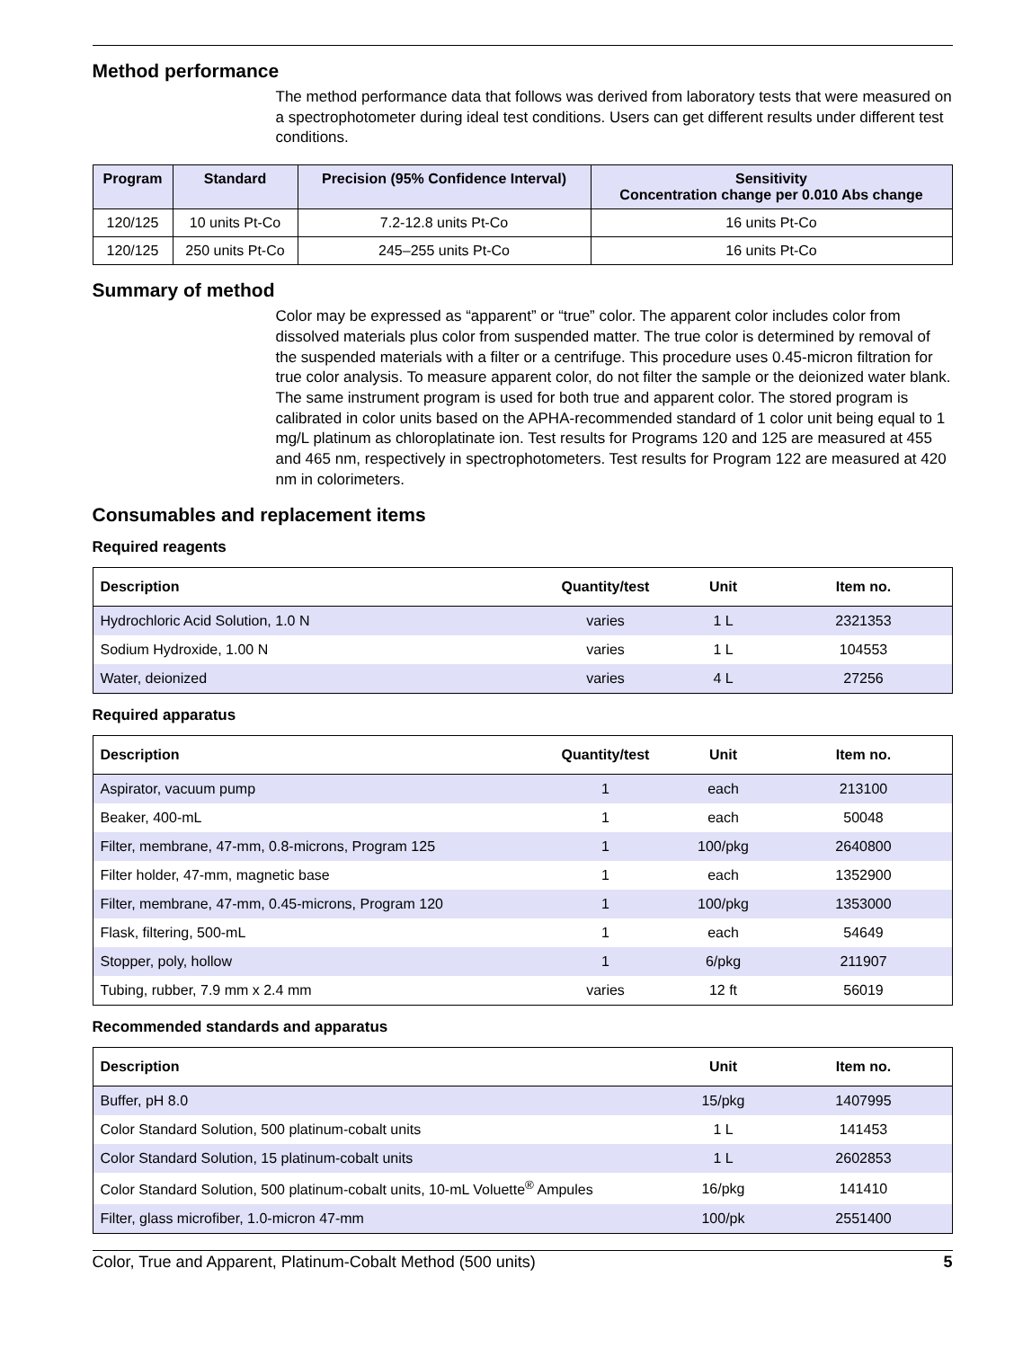Method performance
The method performance data that follows was derived from laboratory tests that were measured on a spectrophotometer during ideal test conditions. Users can get different results under different test conditions.
| Program | Standard | Precision (95% Confidence Interval) | Sensitivity Concentration change per 0.010 Abs change |
| --- | --- | --- | --- |
| 120/125 | 10 units Pt-Co | 7.2-12.8 units Pt-Co | 16 units Pt-Co |
| 120/125 | 250 units Pt-Co | 245–255 units Pt-Co | 16 units Pt-Co |
Summary of method
Color may be expressed as “apparent” or “true” color. The apparent color includes color from dissolved materials plus color from suspended matter. The true color is determined by removal of the suspended materials with a filter or a centrifuge. This procedure uses 0.45-micron filtration for true color analysis. To measure apparent color, do not filter the sample or the deionized water blank. The same instrument program is used for both true and apparent color. The stored program is calibrated in color units based on the APHA-recommended standard of 1 color unit being equal to 1 mg/L platinum as chloroplatinate ion. Test results for Programs 120 and 125 are measured at 455 and 465 nm, respectively in spectrophotometers. Test results for Program 122 are measured at 420 nm in colorimeters.
Consumables and replacement items
Required reagents
| Description | Quantity/test | Unit | Item no. |
| --- | --- | --- | --- |
| Hydrochloric Acid Solution, 1.0 N | varies | 1 L | 2321353 |
| Sodium Hydroxide, 1.00 N | varies | 1 L | 104553 |
| Water, deionized | varies | 4 L | 27256 |
Required apparatus
| Description | Quantity/test | Unit | Item no. |
| --- | --- | --- | --- |
| Aspirator, vacuum pump | 1 | each | 213100 |
| Beaker, 400-mL | 1 | each | 50048 |
| Filter, membrane, 47-mm, 0.8-microns, Program 125 | 1 | 100/pkg | 2640800 |
| Filter holder, 47-mm, magnetic base | 1 | each | 1352900 |
| Filter, membrane, 47-mm, 0.45-microns, Program 120 | 1 | 100/pkg | 1353000 |
| Flask, filtering, 500-mL | 1 | each | 54649 |
| Stopper, poly, hollow | 1 | 6/pkg | 211907 |
| Tubing, rubber, 7.9 mm x 2.4 mm | varies | 12 ft | 56019 |
Recommended standards and apparatus
| Description | Unit | Item no. |
| --- | --- | --- |
| Buffer, pH 8.0 | 15/pkg | 1407995 |
| Color Standard Solution, 500 platinum-cobalt units | 1 L | 141453 |
| Color Standard Solution, 15 platinum-cobalt units | 1 L | 2602853 |
| Color Standard Solution, 500 platinum-cobalt units, 10-mL Voluette<sup>®</sup> Ampules | 16/pkg | 141410 |
| Filter, glass microfiber, 1.0-micron 47-mm | 100/pk | 2551400 |
Color, True and Apparent, Platinum-Cobalt Method (500 units) 5